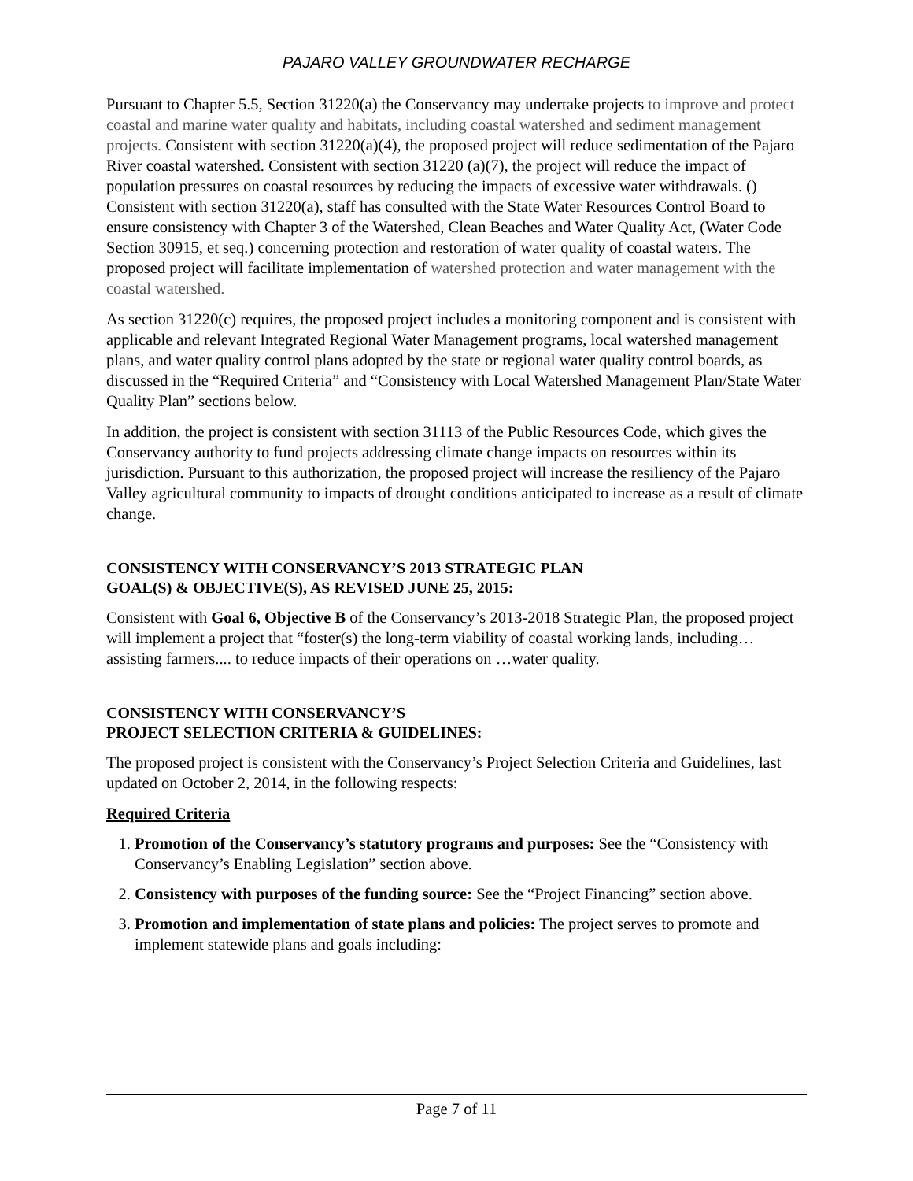PAJARO VALLEY GROUNDWATER RECHARGE
Pursuant to Chapter 5.5, Section 31220(a) the Conservancy may undertake projects to improve and protect coastal and marine water quality and habitats, including coastal watershed and sediment management projects. Consistent with section 31220(a)(4), the proposed project will reduce sedimentation of the Pajaro River coastal watershed. Consistent with section 31220 (a)(7), the project will reduce the impact of population pressures on coastal resources by reducing the impacts of excessive water withdrawals. () Consistent with section 31220(a), staff has consulted with the State Water Resources Control Board to ensure consistency with Chapter 3 of the Watershed, Clean Beaches and Water Quality Act, (Water Code Section 30915, et seq.) concerning protection and restoration of water quality of coastal waters. The proposed project will facilitate implementation of watershed protection and water management with the coastal watershed.
As section 31220(c) requires, the proposed project includes a monitoring component and is consistent with applicable and relevant Integrated Regional Water Management programs, local watershed management plans, and water quality control plans adopted by the state or regional water quality control boards, as discussed in the “Required Criteria” and “Consistency with Local Watershed Management Plan/State Water Quality Plan” sections below.
In addition, the project is consistent with section 31113 of the Public Resources Code, which gives the Conservancy authority to fund projects addressing climate change impacts on resources within its jurisdiction. Pursuant to this authorization, the proposed project will increase the resiliency of the Pajaro Valley agricultural community to impacts of drought conditions anticipated to increase as a result of climate change.
CONSISTENCY WITH CONSERVANCY’S 2013 STRATEGIC PLAN
GOAL(S) & OBJECTIVE(S), AS REVISED JUNE 25, 2015:
Consistent with Goal 6, Objective B of the Conservancy’s 2013-2018 Strategic Plan, the proposed project will implement a project that “foster(s) the long-term viability of coastal working lands, including… assisting farmers.... to reduce impacts of their operations on …water quality.
CONSISTENCY WITH CONSERVANCY’S
PROJECT SELECTION CRITERIA & GUIDELINES:
The proposed project is consistent with the Conservancy’s Project Selection Criteria and Guidelines, last updated on October 2, 2014, in the following respects:
Required Criteria
1. Promotion of the Conservancy’s statutory programs and purposes: See the “Consistency with Conservancy’s Enabling Legislation” section above.
2. Consistency with purposes of the funding source: See the “Project Financing” section above.
3. Promotion and implementation of state plans and policies: The project serves to promote and implement statewide plans and goals including:
Page 7 of 11